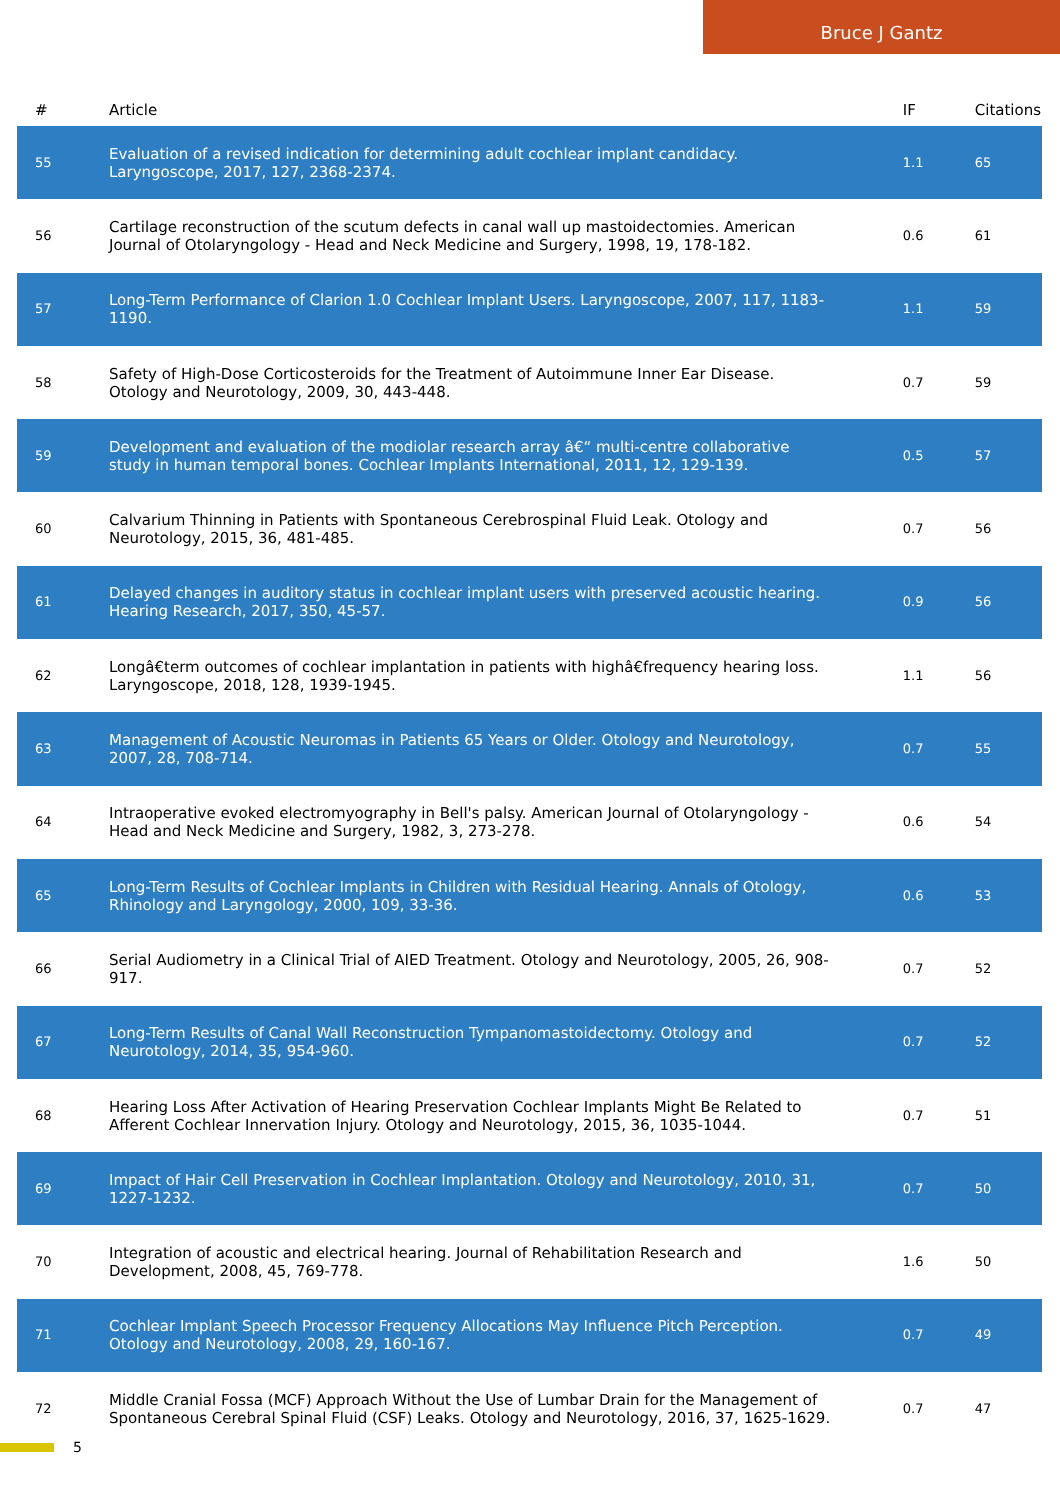Bruce J Gantz
| # | Article | IF | Citations |
| --- | --- | --- | --- |
| 55 | Evaluation of a revised indication for determining adult cochlear implant candidacy. Laryngoscope, 2017, 127, 2368-2374. | 1.1 | 65 |
| 56 | Cartilage reconstruction of the scutum defects in canal wall up mastoidectomies. American Journal of Otolaryngology - Head and Neck Medicine and Surgery, 1998, 19, 178-182. | 0.6 | 61 |
| 57 | Long-Term Performance of Clarion 1.0 Cochlear Implant Users. Laryngoscope, 2007, 117, 1183-1190. | 1.1 | 59 |
| 58 | Safety of High-Dose Corticosteroids for the Treatment of Autoimmune Inner Ear Disease. Otology and Neurotology, 2009, 30, 443-448. | 0.7 | 59 |
| 59 | Development and evaluation of the modiolar research array â€“ multi-centre collaborative study in human temporal bones. Cochlear Implants International, 2011, 12, 129-139. | 0.5 | 57 |
| 60 | Calvarium Thinning in Patients with Spontaneous Cerebrospinal Fluid Leak. Otology and Neurotology, 2015, 36, 481-485. | 0.7 | 56 |
| 61 | Delayed changes in auditory status in cochlear implant users with preserved acoustic hearing. Hearing Research, 2017, 350, 45-57. | 0.9 | 56 |
| 62 | Longâ€term outcomes of cochlear implantation in patients with highâ€frequency hearing loss. Laryngoscope, 2018, 128, 1939-1945. | 1.1 | 56 |
| 63 | Management of Acoustic Neuromas in Patients 65 Years or Older. Otology and Neurotology, 2007, 28, 708-714. | 0.7 | 55 |
| 64 | Intraoperative evoked electromyography in Bell's palsy. American Journal of Otolaryngology - Head and Neck Medicine and Surgery, 1982, 3, 273-278. | 0.6 | 54 |
| 65 | Long-Term Results of Cochlear Implants in Children with Residual Hearing. Annals of Otology, Rhinology and Laryngology, 2000, 109, 33-36. | 0.6 | 53 |
| 66 | Serial Audiometry in a Clinical Trial of AIED Treatment. Otology and Neurotology, 2005, 26, 908-917. | 0.7 | 52 |
| 67 | Long-Term Results of Canal Wall Reconstruction Tympanomastoidectomy. Otology and Neurotology, 2014, 35, 954-960. | 0.7 | 52 |
| 68 | Hearing Loss After Activation of Hearing Preservation Cochlear Implants Might Be Related to Afferent Cochlear Innervation Injury. Otology and Neurotology, 2015, 36, 1035-1044. | 0.7 | 51 |
| 69 | Impact of Hair Cell Preservation in Cochlear Implantation. Otology and Neurotology, 2010, 31, 1227-1232. | 0.7 | 50 |
| 70 | Integration of acoustic and electrical hearing. Journal of Rehabilitation Research and Development, 2008, 45, 769-778. | 1.6 | 50 |
| 71 | Cochlear Implant Speech Processor Frequency Allocations May Influence Pitch Perception. Otology and Neurotology, 2008, 29, 160-167. | 0.7 | 49 |
| 72 | Middle Cranial Fossa (MCF) Approach Without the Use of Lumbar Drain for the Management of Spontaneous Cerebral Spinal Fluid (CSF) Leaks. Otology and Neurotology, 2016, 37, 1625-1629. | 0.7 | 47 |
5